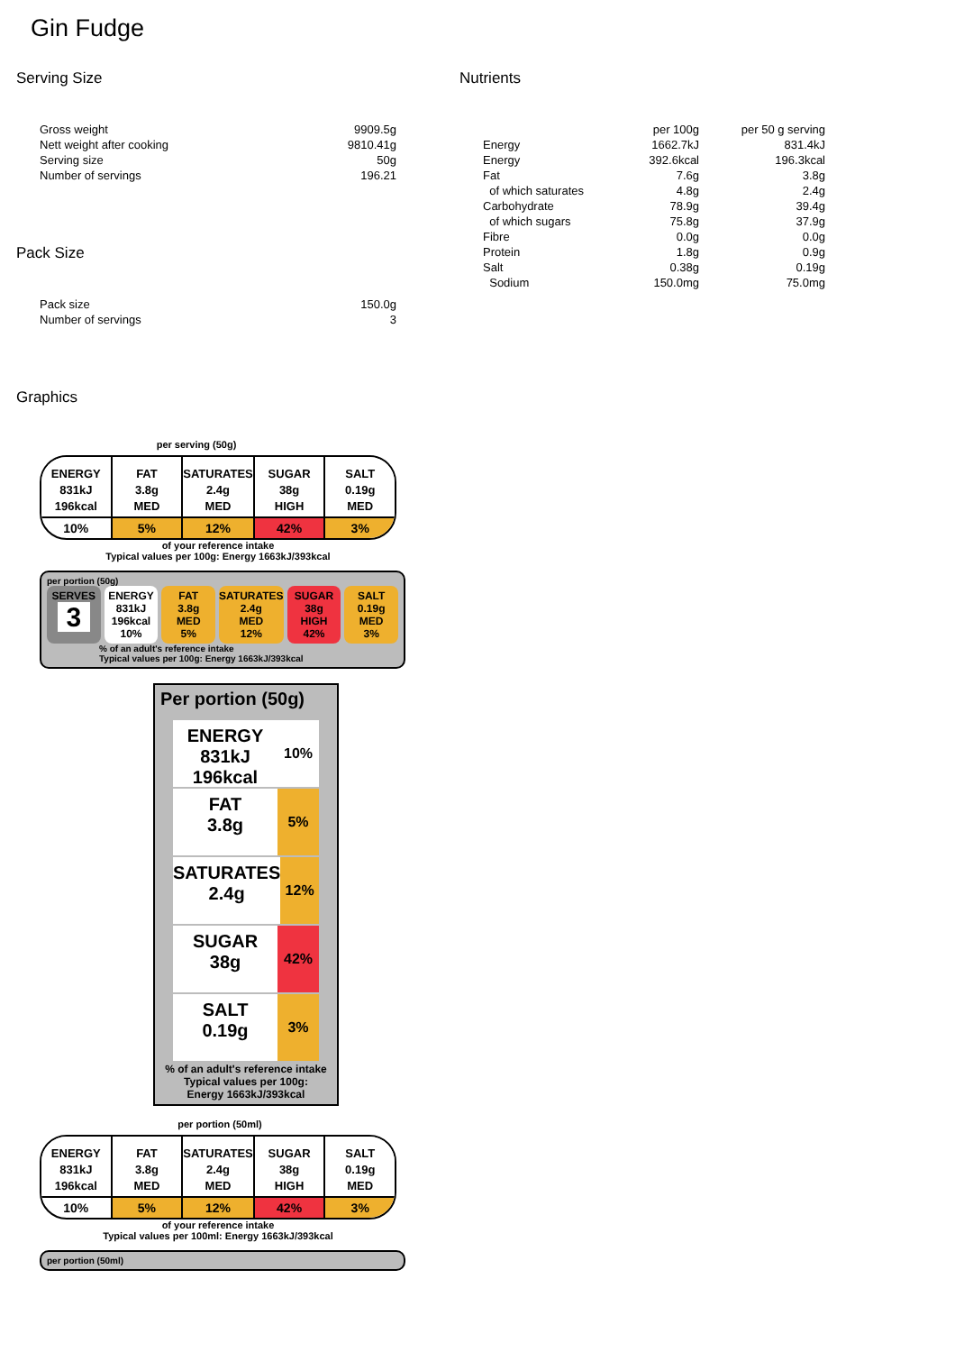Gin Fudge
Serving Size
| Gross weight | 9909.5g |
| Nett weight after cooking | 9810.41g |
| Serving size | 50g |
| Number of servings | 196.21 |
Pack Size
| Pack size | 150.0g |
| Number of servings | 3 |
Nutrients
| | per 100g | per 50 g serving |
| Energy | 1662.7kJ | 831.4kJ |
| Energy | 392.6kcal | 196.3kcal |
| Fat | 7.6g | 3.8g |
| of which saturates | 4.8g | 2.4g |
| Carbohydrate | 78.9g | 39.4g |
| of which sugars | 75.8g | 37.9g |
| Fibre | 0.0g | 0.0g |
| Protein | 1.8g | 0.9g |
| Salt | 0.38g | 0.19g |
| Sodium | 150.0mg | 75.0mg |
Graphics
per serving (50g)
ENERGY
831kJ
196kcal
10%
FAT
3.8g
MED
5%
SATURATES
2.4g
MED
12%
SUGAR
38g
HIGH
42%
SALT
0.19g
MED
3%
of your reference intake
Typical values per 100g: Energy 1663kJ/393kcal
per portion (50g)
SERVES
3
ENERGY
831kJ
196kcal
10%
FAT
3.8g
MED
5%
SATURATES
2.4g
MED
12%
SUGAR
38g
HIGH
42%
SALT
0.19g
MED
3%
% of an adult's reference intake
Typical values per 100g: Energy 1663kJ/393kcal
Per portion (50g)
ENERGY
831kJ
196kcal
10%
FAT
3.8g
5%
SATURATES
2.4g
12%
SUGAR
38g
42%
SALT
0.19g
3%
% of an adult's reference intake
Typical values per 100g:
Energy 1663kJ/393kcal
per portion (50ml)
ENERGY
831kJ
196kcal
10%
FAT
3.8g
MED
5%
SATURATES
2.4g
MED
12%
SUGAR
38g
HIGH
42%
SALT
0.19g
MED
3%
of your reference intake
Typical values per 100ml: Energy 1663kJ/393kcal
per portion (50ml)